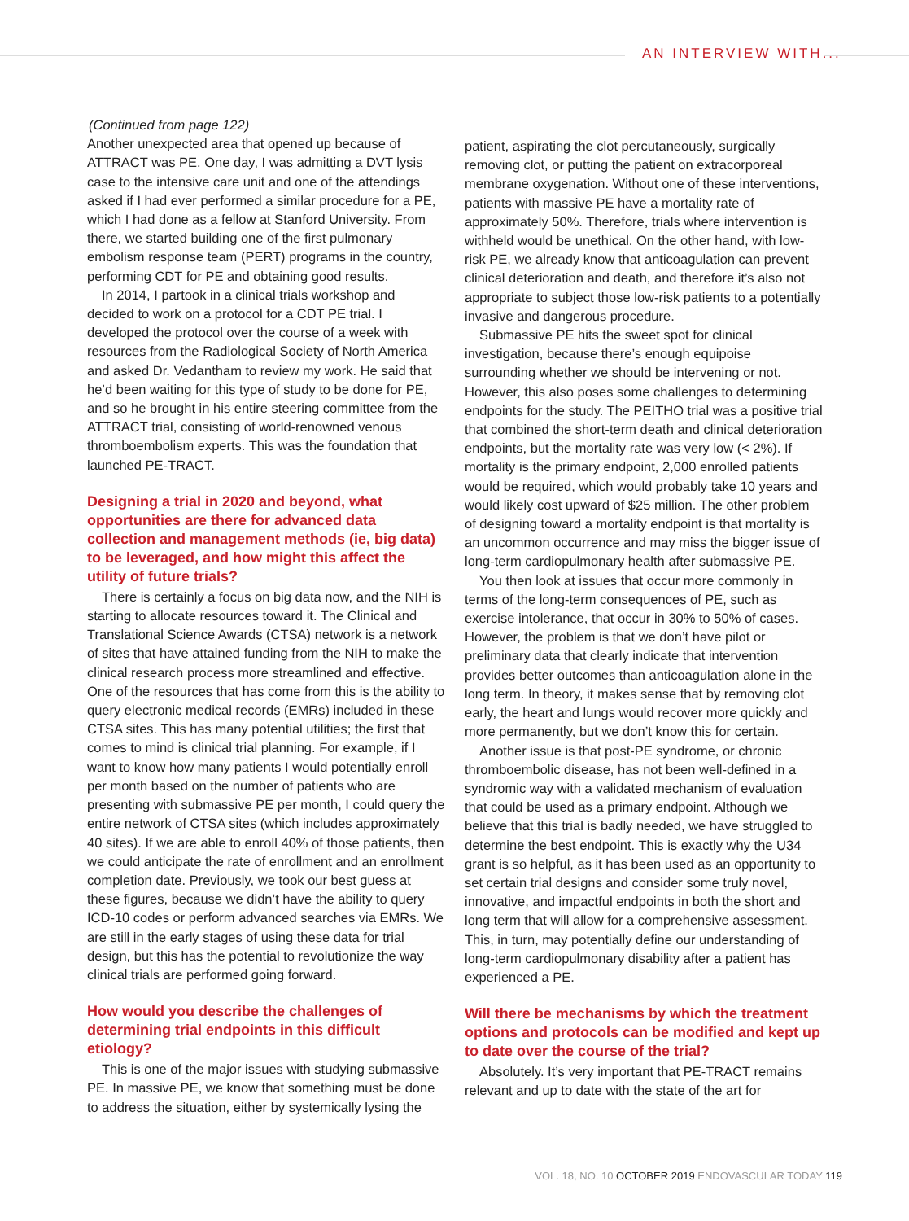AN INTERVIEW WITH...
(Continued from page 122)
Another unexpected area that opened up because of ATTRACT was PE. One day, I was admitting a DVT lysis case to the intensive care unit and one of the attendings asked if I had ever performed a similar procedure for a PE, which I had done as a fellow at Stanford University. From there, we started building one of the first pulmonary embolism response team (PERT) programs in the country, performing CDT for PE and obtaining good results.
In 2014, I partook in a clinical trials workshop and decided to work on a protocol for a CDT PE trial. I developed the protocol over the course of a week with resources from the Radiological Society of North America and asked Dr. Vedantham to review my work. He said that he’d been waiting for this type of study to be done for PE, and so he brought in his entire steering committee from the ATTRACT trial, consisting of world-renowned venous thromboembolism experts. This was the foundation that launched PE-TRACT.
Designing a trial in 2020 and beyond, what opportunities are there for advanced data collection and management methods (ie, big data) to be leveraged, and how might this affect the utility of future trials?
There is certainly a focus on big data now, and the NIH is starting to allocate resources toward it. The Clinical and Translational Science Awards (CTSA) network is a network of sites that have attained funding from the NIH to make the clinical research process more streamlined and effective. One of the resources that has come from this is the ability to query electronic medical records (EMRs) included in these CTSA sites. This has many potential utilities; the first that comes to mind is clinical trial planning. For example, if I want to know how many patients I would potentially enroll per month based on the number of patients who are presenting with submassive PE per month, I could query the entire network of CTSA sites (which includes approximately 40 sites). If we are able to enroll 40% of those patients, then we could anticipate the rate of enrollment and an enrollment completion date. Previously, we took our best guess at these figures, because we didn’t have the ability to query ICD-10 codes or perform advanced searches via EMRs. We are still in the early stages of using these data for trial design, but this has the potential to revolutionize the way clinical trials are performed going forward.
How would you describe the challenges of determining trial endpoints in this difficult etiology?
This is one of the major issues with studying submassive PE. In massive PE, we know that something must be done to address the situation, either by systemically lysing the
patient, aspirating the clot percutaneously, surgically removing clot, or putting the patient on extracorporeal membrane oxygenation. Without one of these interventions, patients with massive PE have a mortality rate of approximately 50%. Therefore, trials where intervention is withheld would be unethical. On the other hand, with low-risk PE, we already know that anticoagulation can prevent clinical deterioration and death, and therefore it’s also not appropriate to subject those low-risk patients to a potentially invasive and dangerous procedure.
Submassive PE hits the sweet spot for clinical investigation, because there’s enough equipoise surrounding whether we should be intervening or not. However, this also poses some challenges to determining endpoints for the study. The PEITHO trial was a positive trial that combined the short-term death and clinical deterioration endpoints, but the mortality rate was very low (< 2%). If mortality is the primary endpoint, 2,000 enrolled patients would be required, which would probably take 10 years and would likely cost upward of $25 million. The other problem of designing toward a mortality endpoint is that mortality is an uncommon occurrence and may miss the bigger issue of long-term cardiopulmonary health after submassive PE.
You then look at issues that occur more commonly in terms of the long-term consequences of PE, such as exercise intolerance, that occur in 30% to 50% of cases. However, the problem is that we don’t have pilot or preliminary data that clearly indicate that intervention provides better outcomes than anticoagulation alone in the long term. In theory, it makes sense that by removing clot early, the heart and lungs would recover more quickly and more permanently, but we don’t know this for certain.
Another issue is that post-PE syndrome, or chronic thromboembolic disease, has not been well-defined in a syndromic way with a validated mechanism of evaluation that could be used as a primary endpoint. Although we believe that this trial is badly needed, we have struggled to determine the best endpoint. This is exactly why the U34 grant is so helpful, as it has been used as an opportunity to set certain trial designs and consider some truly novel, innovative, and impactful endpoints in both the short and long term that will allow for a comprehensive assessment. This, in turn, may potentially define our understanding of long-term cardiopulmonary disability after a patient has experienced a PE.
Will there be mechanisms by which the treatment options and protocols can be modified and kept up to date over the course of the trial?
Absolutely. It’s very important that PE-TRACT remains relevant and up to date with the state of the art for
VOL. 18, NO. 10 OCTOBER 2019 ENDOVASCULAR TODAY 119